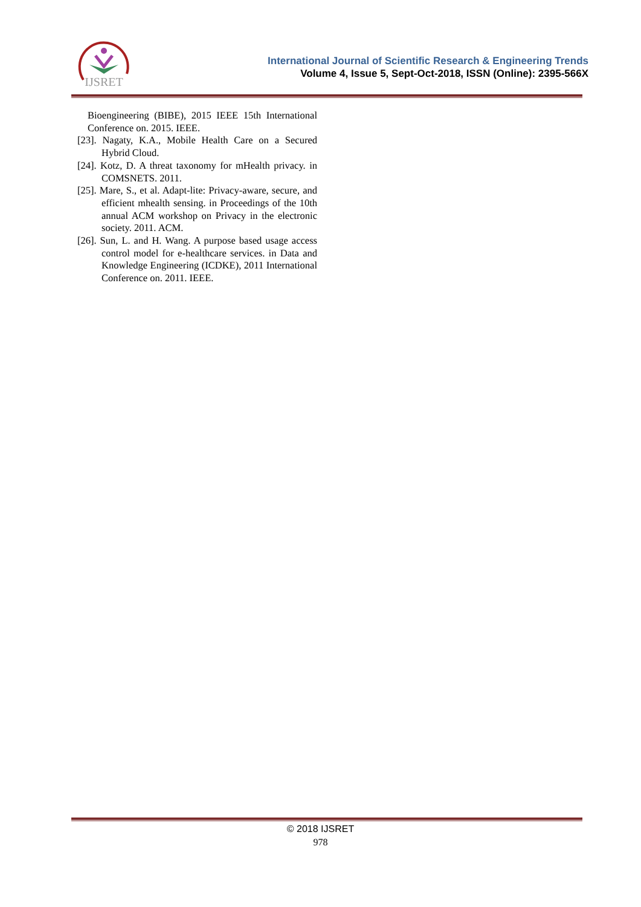IJSRET
International Journal of Scientific Research & Engineering Trends
Volume 4, Issue 5, Sept-Oct-2018, ISSN (Online): 2395-566X
Bioengineering (BIBE), 2015 IEEE 15th International Conference on. 2015. IEEE.
[23]. Nagaty, K.A., Mobile Health Care on a Secured Hybrid Cloud.
[24]. Kotz, D. A threat taxonomy for mHealth privacy. in COMSNETS. 2011.
[25]. Mare, S., et al. Adapt-lite: Privacy-aware, secure, and efficient mhealth sensing. in Proceedings of the 10th annual ACM workshop on Privacy in the electronic society. 2011. ACM.
[26]. Sun, L. and H. Wang. A purpose based usage access control model for e-healthcare services. in Data and Knowledge Engineering (ICDKE), 2011 International Conference on. 2011. IEEE.
© 2018 IJSRET
978